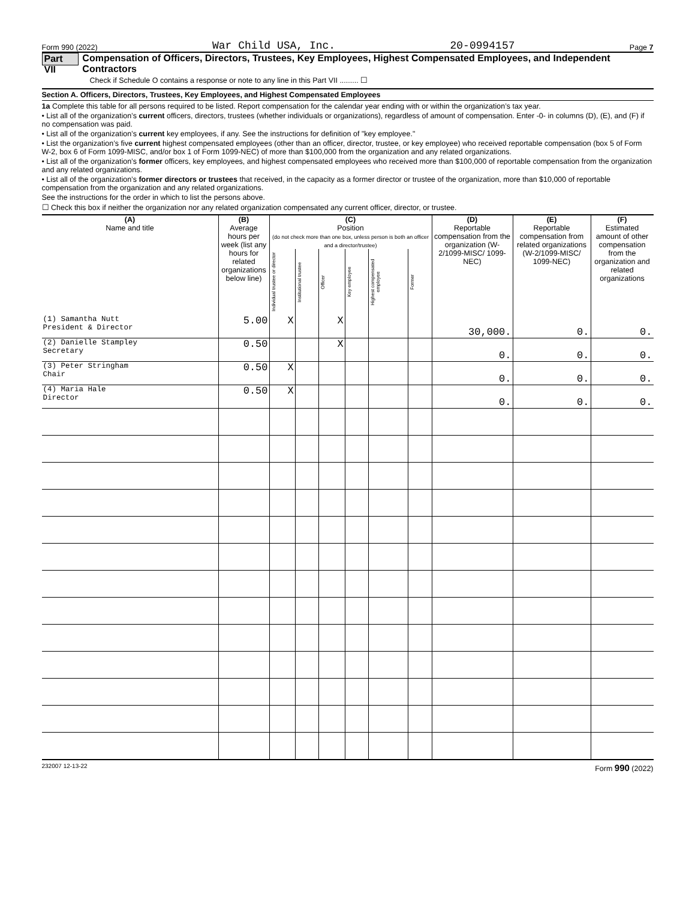Form 990 (2022) War Child USA, Inc. 20-0994157 Page 7
Part VII Compensation of Officers, Directors, Trustees, Key Employees, Highest Compensated Employees, and Independent Contractors
Check if Schedule O contains a response or note to any line in this Part VII ......... ☐
Section A. Officers, Directors, Trustees, Key Employees, and Highest Compensated Employees
1a Complete this table for all persons required to be listed. Report compensation for the calendar year ending with or within the organization’s tax year.
• List all of the organization’s current officers, directors, trustees (whether individuals or organizations), regardless of amount of compensation. Enter -0- in columns (D), (E), and (F) if no compensation was paid.
• List all of the organization’s current key employees, if any. See the instructions for definition of "key employee."
• List the organization’s five current highest compensated employees (other than an officer, director, trustee, or key employee) who received reportable compensation (box 5 of Form W-2, box 6 of Form 1099-MISC, and/or box 1 of Form 1099-NEC) of more than $100,000 from the organization and any related organizations.
• List all of the organization’s former officers, key employees, and highest compensated employees who received more than $100,000 of reportable compensation from the organization and any related organizations.
• List all of the organization’s former directors or trustees that received, in the capacity as a former director or trustee of the organization, more than $10,000 of reportable compensation from the organization and any related organizations.
See the instructions for the order in which to list the persons above.
☐ Check this box if neither the organization nor any related organization compensated any current officer, director, or trustee.
| (A) Name and title | (B) Average hours per week (list any hours for related organizations below line) | (C) Position (do not check more than one box, unless person is both an officer and a director/trustee) | | | | | | (D) Reportable compensation from the organization (W-2/1099-MISC/ 1099-NEC) | (E) Reportable compensation from related organizations (W-2/1099-MISC/ 1099-NEC) | (F) Estimated amount of other compensation from the organization and related organizations |
| --- | --- | --- | --- | --- | --- | --- | --- | --- | --- | --- |
| | | Individual trustee or director | Institutional trustee | Officer | Key employee | Highest compensated employee | Former | | | |
| (1) Samantha Nutt President & Director | 5.00 | X | | X | | | | 30,000. | 0. | 0. |
| (2) Danielle Stampley Secretary | 0.50 | | | X | | | | 0. | 0. | 0. |
| (3) Peter Stringham Chair | 0.50 | X | | | | | | 0. | 0. | 0. |
| (4) Maria Hale Director | 0.50 | X | | | | | | 0. | 0. | 0. |
232007 12-13-22 Form 990 (2022)